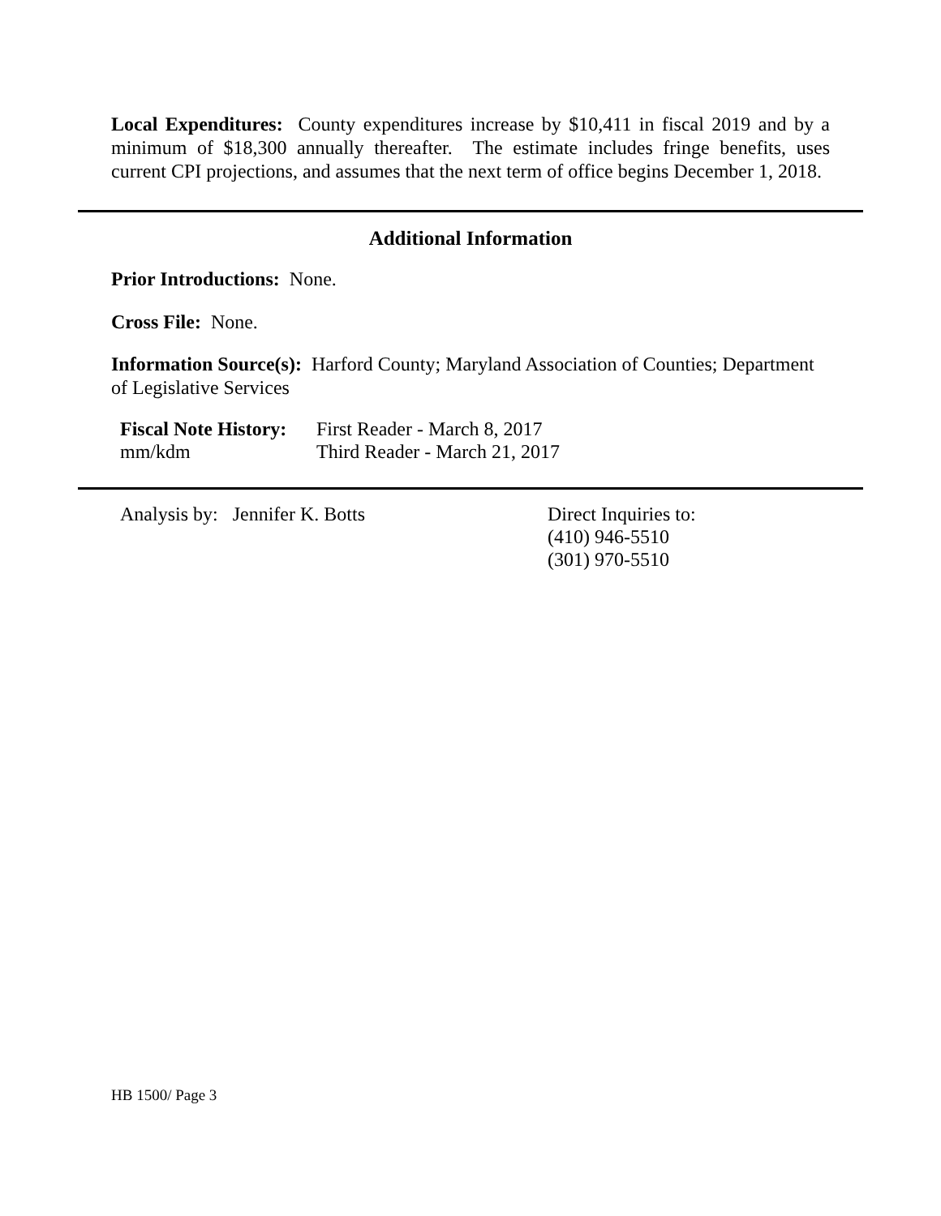Local Expenditures: County expenditures increase by $10,411 in fiscal 2019 and by a minimum of $18,300 annually thereafter. The estimate includes fringe benefits, uses current CPI projections, and assumes that the next term of office begins December 1, 2018.
Additional Information
Prior Introductions: None.
Cross File: None.
Information Source(s): Harford County; Maryland Association of Counties; Department of Legislative Services
Fiscal Note History:
mm/kdm
First Reader - March 8, 2017
Third Reader - March 21, 2017
Analysis by: Jennifer K. Botts Direct Inquiries to:
(410) 946-5510
(301) 970-5510
HB 1500/ Page 3